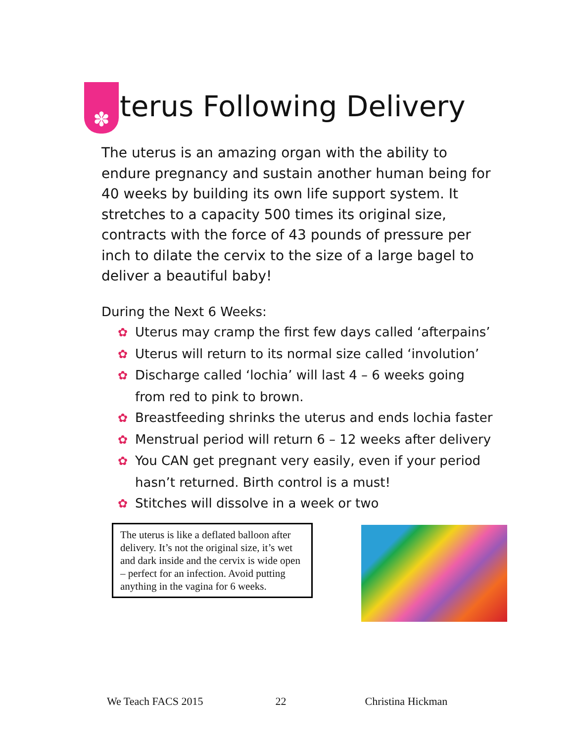✽ terus Following Delivery
The uterus is an amazing organ with the ability to endure pregnancy and sustain another human being for 40 weeks by building its own life support system. It stretches to a capacity 500 times its original size, contracts with the force of 43 pounds of pressure per inch to dilate the cervix to the size of a large bagel to deliver a beautiful baby!
During the Next 6 Weeks:
✿ Uterus may cramp the first few days called ‘afterpains’
✿ Uterus will return to its normal size called ‘involution’
✿ Discharge called ‘lochia’ will last 4 – 6 weeks going from red to pink to brown.
✿ Breastfeeding shrinks the uterus and ends lochia faster
✿ Menstrual period will return 6 – 12 weeks after delivery
✿ You CAN get pregnant very easily, even if your period hasn’t returned. Birth control is a must!
✿ Stitches will dissolve in a week or two
The uterus is like a deflated balloon after delivery. It’s not the original size, it’s wet and dark inside and the cervix is wide open – perfect for an infection. Avoid putting anything in the vagina for 6 weeks.
We Teach FACS 2015 22 Christina Hickman